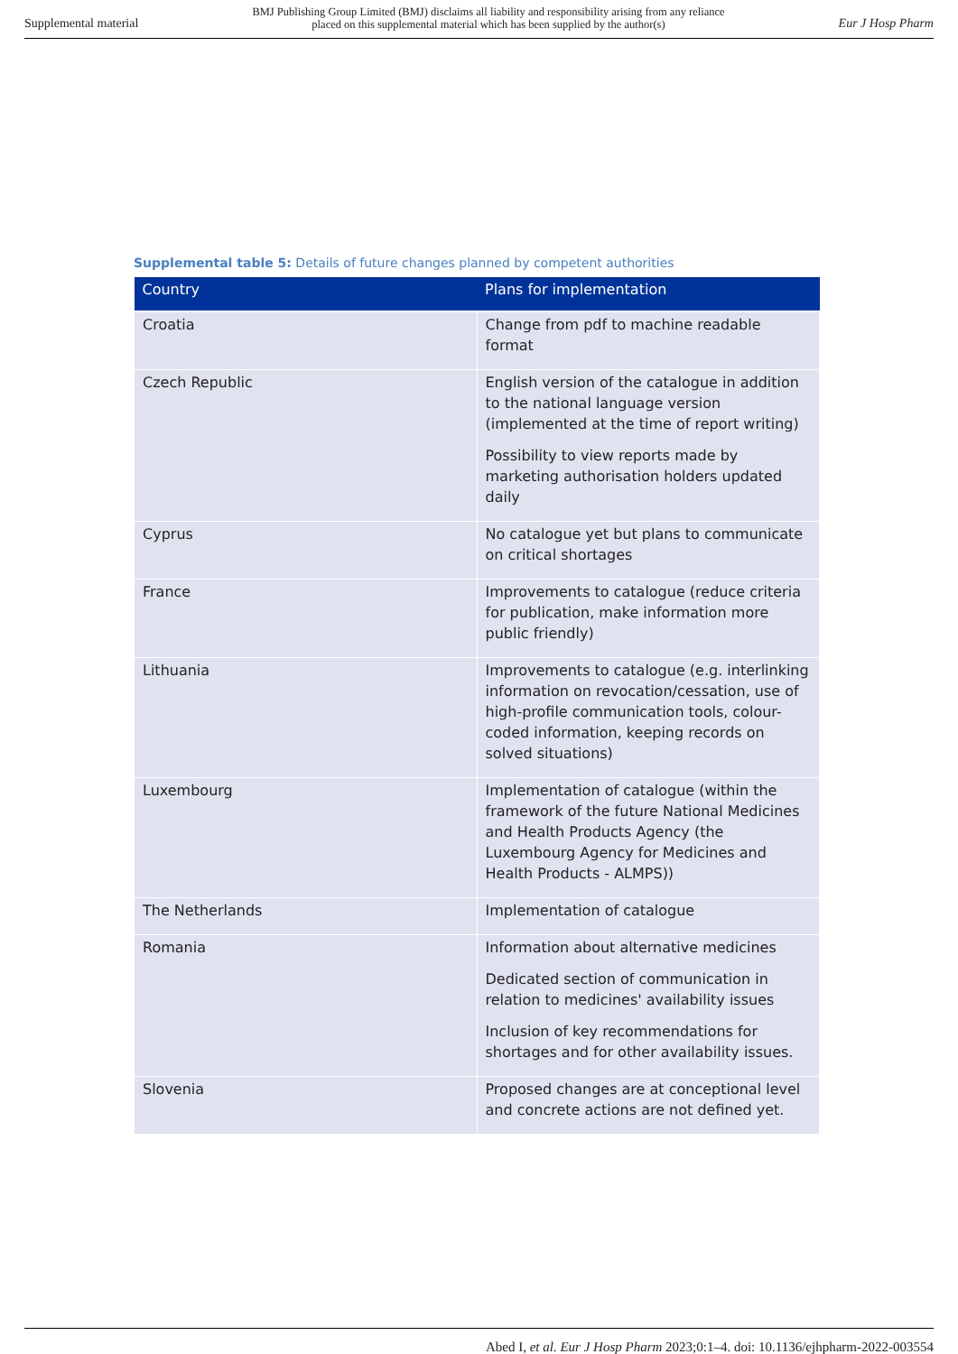Supplemental material
BMJ Publishing Group Limited (BMJ) disclaims all liability and responsibility arising from any reliance
placed on this supplemental material which has been supplied by the author(s)
Eur J Hosp Pharm
Supplemental table 5: Details of future changes planned by competent authorities
| Country | Plans for implementation |
| --- | --- |
| Croatia | Change from pdf to machine readable format |
| Czech Republic | English version of the catalogue in addition to the national language version (implemented at the time of report writing) Possibility to view reports made by marketing authorisation holders updated daily |
| Cyprus | No catalogue yet but plans to communicate on critical shortages |
| France | Improvements to catalogue (reduce criteria for publication, make information more public friendly) |
| Lithuania | Improvements to catalogue (e.g. interlinking information on revocation/cessation, use of high-profile communication tools, colour-coded information, keeping records on solved situations) |
| Luxembourg | Implementation of catalogue (within the framework of the future National Medicines and Health Products Agency (the Luxembourg Agency for Medicines and Health Products - ALMPS)) |
| The Netherlands | Implementation of catalogue |
| Romania | Information about alternative medicines Dedicated section of communication in relation to medicines' availability issues Inclusion of key recommendations for shortages and for other availability issues. |
| Slovenia | Proposed changes are at conceptional level and concrete actions are not defined yet. |
Abed I, et al. Eur J Hosp Pharm 2023;0:1–4. doi: 10.1136/ejhpharm-2022-003554